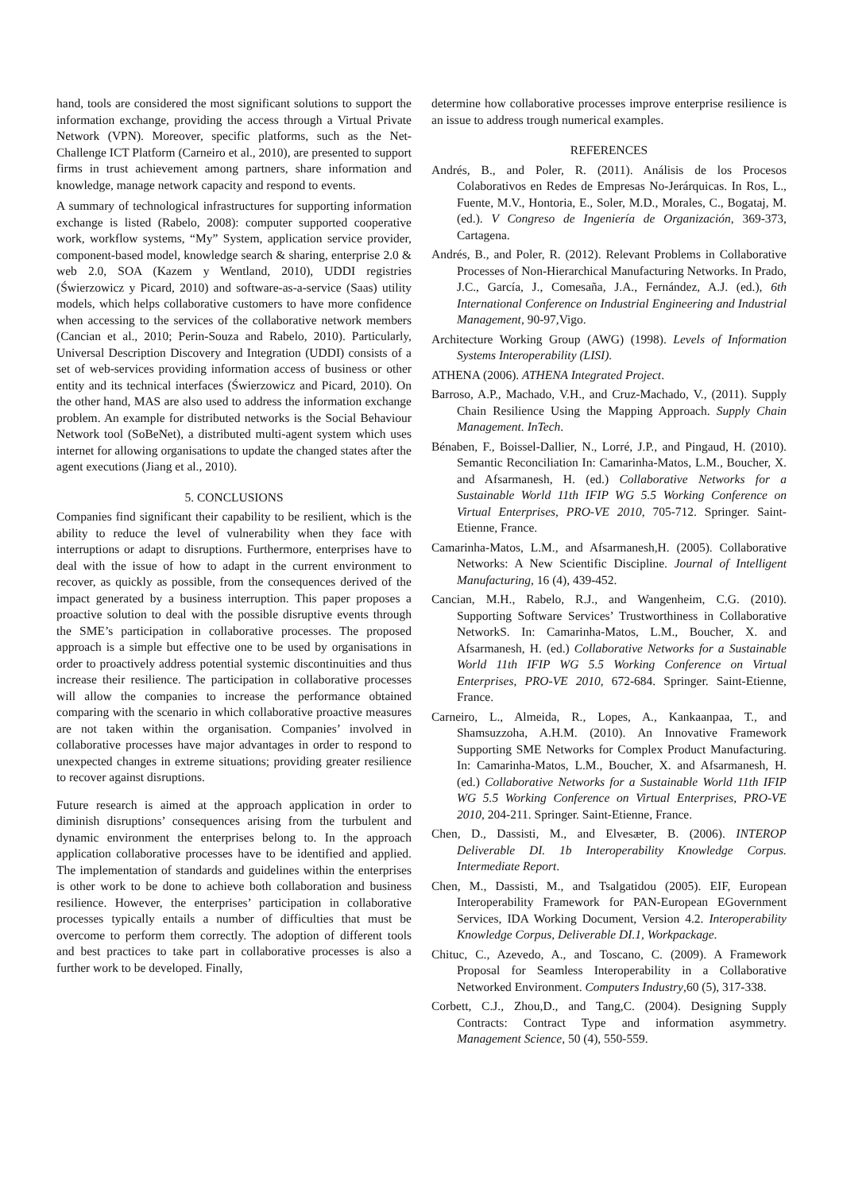hand, tools are considered the most significant solutions to support the information exchange, providing the access through a Virtual Private Network (VPN). Moreover, specific platforms, such as the Net-Challenge ICT Platform (Carneiro et al., 2010), are presented to support firms in trust achievement among partners, share information and knowledge, manage network capacity and respond to events.
A summary of technological infrastructures for supporting information exchange is listed (Rabelo, 2008): computer supported cooperative work, workflow systems, “My” System, application service provider, component-based model, knowledge search & sharing, enterprise 2.0 & web 2.0, SOA (Kazem y Wentland, 2010), UDDI registries (Świerzowicz y Picard, 2010) and software-as-a-service (Saas) utility models, which helps collaborative customers to have more confidence when accessing to the services of the collaborative network members (Cancian et al., 2010; Perin-Souza and Rabelo, 2010). Particularly, Universal Description Discovery and Integration (UDDI) consists of a set of web-services providing information access of business or other entity and its technical interfaces (Świerzowicz and Picard, 2010). On the other hand, MAS are also used to address the information exchange problem. An example for distributed networks is the Social Behaviour Network tool (SoBeNet), a distributed multi-agent system which uses internet for allowing organisations to update the changed states after the agent executions (Jiang et al., 2010).
5. CONCLUSIONS
Companies find significant their capability to be resilient, which is the ability to reduce the level of vulnerability when they face with interruptions or adapt to disruptions. Furthermore, enterprises have to deal with the issue of how to adapt in the current environment to recover, as quickly as possible, from the consequences derived of the impact generated by a business interruption. This paper proposes a proactive solution to deal with the possible disruptive events through the SME’s participation in collaborative processes. The proposed approach is a simple but effective one to be used by organisations in order to proactively address potential systemic discontinuities and thus increase their resilience. The participation in collaborative processes will allow the companies to increase the performance obtained comparing with the scenario in which collaborative proactive measures are not taken within the organisation. Companies’ involved in collaborative processes have major advantages in order to respond to unexpected changes in extreme situations; providing greater resilience to recover against disruptions.
Future research is aimed at the approach application in order to diminish disruptions’ consequences arising from the turbulent and dynamic environment the enterprises belong to. In the approach application collaborative processes have to be identified and applied. The implementation of standards and guidelines within the enterprises is other work to be done to achieve both collaboration and business resilience. However, the enterprises’ participation in collaborative processes typically entails a number of difficulties that must be overcome to perform them correctly. The adoption of different tools and best practices to take part in collaborative processes is also a further work to be developed. Finally,
determine how collaborative processes improve enterprise resilience is an issue to address trough numerical examples.
REFERENCES
Andrés, B., and Poler, R. (2011). Análisis de los Procesos Colaborativos en Redes de Empresas No-Jerárquicas. In Ros, L., Fuente, M.V., Hontoria, E., Soler, M.D., Morales, C., Bogataj, M. (ed.). V Congreso de Ingeniería de Organización, 369-373, Cartagena.
Andrés, B., and Poler, R. (2012). Relevant Problems in Collaborative Processes of Non-Hierarchical Manufacturing Networks. In Prado, J.C., García, J., Comesaña, J.A., Fernández, A.J. (ed.), 6th International Conference on Industrial Engineering and Industrial Management, 90-97,Vigo.
Architecture Working Group (AWG) (1998). Levels of Information Systems Interoperability (LISI).
ATHENA (2006). ATHENA Integrated Project.
Barroso, A.P., Machado, V.H., and Cruz-Machado, V., (2011). Supply Chain Resilience Using the Mapping Approach. Supply Chain Management. InTech.
Bénaben, F., Boissel-Dallier, N., Lorré, J.P., and Pingaud, H. (2010). Semantic Reconciliation In: Camarinha-Matos, L.M., Boucher, X. and Afsarmanesh, H. (ed.) Collaborative Networks for a Sustainable World 11th IFIP WG 5.5 Working Conference on Virtual Enterprises, PRO-VE 2010, 705-712. Springer. Saint-Etienne, France.
Camarinha-Matos, L.M., and Afsarmanesh,H. (2005). Collaborative Networks: A New Scientific Discipline. Journal of Intelligent Manufacturing, 16 (4), 439-452.
Cancian, M.H., Rabelo, R.J., and Wangenheim, C.G. (2010). Supporting Software Services’ Trustworthiness in Collaborative NetworkS. In: Camarinha-Matos, L.M., Boucher, X. and Afsarmanesh, H. (ed.) Collaborative Networks for a Sustainable World 11th IFIP WG 5.5 Working Conference on Virtual Enterprises, PRO-VE 2010, 672-684. Springer. Saint-Etienne, France.
Carneiro, L., Almeida, R., Lopes, A., Kankaanpaa, T., and Shamsuzzoha, A.H.M. (2010). An Innovative Framework Supporting SME Networks for Complex Product Manufacturing. In: Camarinha-Matos, L.M., Boucher, X. and Afsarmanesh, H. (ed.) Collaborative Networks for a Sustainable World 11th IFIP WG 5.5 Working Conference on Virtual Enterprises, PRO-VE 2010, 204-211. Springer. Saint-Etienne, France.
Chen, D., Dassisti, M., and Elvesæter, B. (2006). INTEROP Deliverable DI. 1b Interoperability Knowledge Corpus. Intermediate Report.
Chen, M., Dassisti, M., and Tsalgatidou (2005). EIF, European Interoperability Framework for PAN-European EGovernment Services, IDA Working Document, Version 4.2. Interoperability Knowledge Corpus, Deliverable DI.1, Workpackage.
Chituc, C., Azevedo, A., and Toscano, C. (2009). A Framework Proposal for Seamless Interoperability in a Collaborative Networked Environment. Computers Industry,60 (5), 317-338.
Corbett, C.J., Zhou,D., and Tang,C. (2004). Designing Supply Contracts: Contract Type and information asymmetry. Management Science, 50 (4), 550-559.